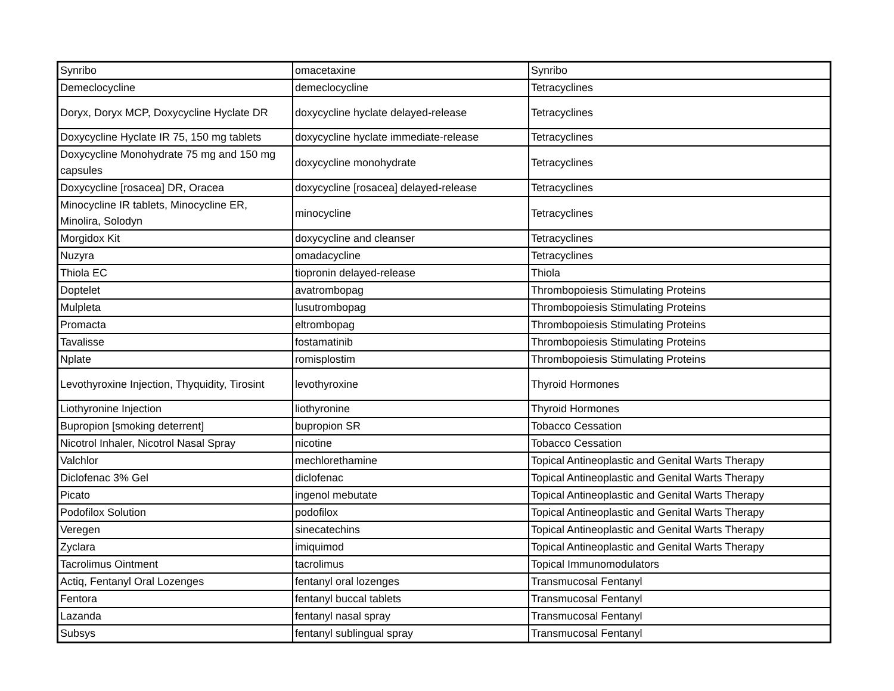| Synribo | omacetaxine | Synribo |
| Demeclocycline | demeclocycline | Tetracyclines |
| Doryx, Doryx MCP, Doxycycline Hyclate DR | doxycycline hyclate delayed-release | Tetracyclines |
| Doxycycline Hyclate IR 75, 150 mg tablets | doxycycline hyclate immediate-release | Tetracyclines |
| Doxycycline Monohydrate 75 mg and 150 mg capsules | doxycycline monohydrate | Tetracyclines |
| Doxycycline [rosacea] DR, Oracea | doxycycline [rosacea] delayed-release | Tetracyclines |
| Minocycline IR tablets, Minocycline ER, Minolira, Solodyn | minocycline | Tetracyclines |
| Morgidox Kit | doxycycline and cleanser | Tetracyclines |
| Nuzyra | omadacycline | Tetracyclines |
| Thiola EC | tiopronin delayed-release | Thiola |
| Doptelet | avatrombopag | Thrombopoiesis Stimulating Proteins |
| Mulpleta | lusutrombopag | Thrombopoiesis Stimulating Proteins |
| Promacta | eltrombopag | Thrombopoiesis Stimulating Proteins |
| Tavalisse | fostamatinib | Thrombopoiesis Stimulating Proteins |
| Nplate | romisplostim | Thrombopoiesis Stimulating Proteins |
| Levothyroxine Injection, Thyquidity, Tirosint | levothyroxine | Thyroid Hormones |
| Liothyronine Injection | liothyronine | Thyroid Hormones |
| Bupropion [smoking deterrent] | bupropion SR | Tobacco Cessation |
| Nicotrol Inhaler, Nicotrol Nasal Spray | nicotine | Tobacco Cessation |
| Valchlor | mechlorethamine | Topical Antineoplastic and Genital Warts Therapy |
| Diclofenac 3% Gel | diclofenac | Topical Antineoplastic and Genital Warts Therapy |
| Picato | ingenol mebutate | Topical Antineoplastic and Genital Warts Therapy |
| Podofilox Solution | podofilox | Topical Antineoplastic and Genital Warts Therapy |
| Veregen | sinecatechins | Topical Antineoplastic and Genital Warts Therapy |
| Zyclara | imiquimod | Topical Antineoplastic and Genital Warts Therapy |
| Tacrolimus Ointment | tacrolimus | Topical Immunomodulators |
| Actiq, Fentanyl Oral Lozenges | fentanyl oral lozenges | Transmucosal Fentanyl |
| Fentora | fentanyl buccal tablets | Transmucosal Fentanyl |
| Lazanda | fentanyl nasal spray | Transmucosal Fentanyl |
| Subsys | fentanyl sublingual spray | Transmucosal Fentanyl |